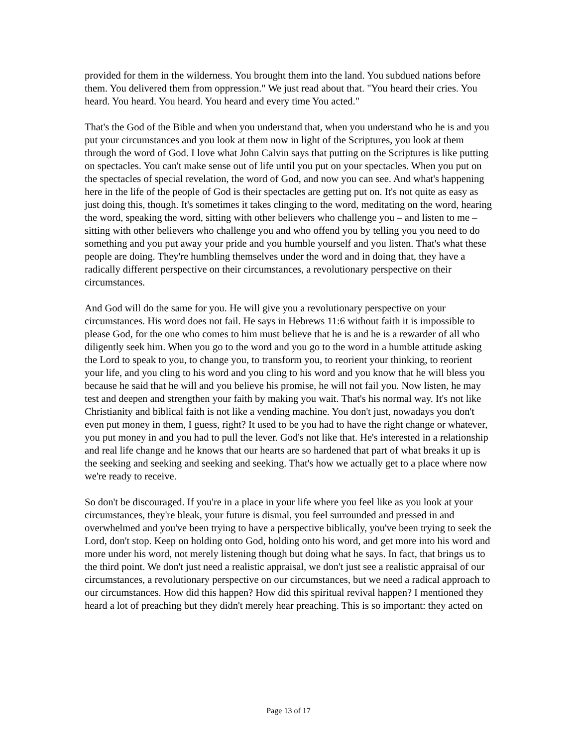provided for them in the wilderness. You brought them into the land. You subdued nations before them. You delivered them from oppression." We just read about that. "You heard their cries. You heard. You heard. You heard. You heard and every time You acted."
That's the God of the Bible and when you understand that, when you understand who he is and you put your circumstances and you look at them now in light of the Scriptures, you look at them through the word of God. I love what John Calvin says that putting on the Scriptures is like putting on spectacles. You can't make sense out of life until you put on your spectacles. When you put on the spectacles of special revelation, the word of God, and now you can see. And what's happening here in the life of the people of God is their spectacles are getting put on. It's not quite as easy as just doing this, though. It's sometimes it takes clinging to the word, meditating on the word, hearing the word, speaking the word, sitting with other believers who challenge you – and listen to me – sitting with other believers who challenge you and who offend you by telling you you need to do something and you put away your pride and you humble yourself and you listen. That's what these people are doing. They're humbling themselves under the word and in doing that, they have a radically different perspective on their circumstances, a revolutionary perspective on their circumstances.
And God will do the same for you. He will give you a revolutionary perspective on your circumstances. His word does not fail. He says in Hebrews 11:6 without faith it is impossible to please God, for the one who comes to him must believe that he is and he is a rewarder of all who diligently seek him. When you go to the word and you go to the word in a humble attitude asking the Lord to speak to you, to change you, to transform you, to reorient your thinking, to reorient your life, and you cling to his word and you cling to his word and you know that he will bless you because he said that he will and you believe his promise, he will not fail you. Now listen, he may test and deepen and strengthen your faith by making you wait. That's his normal way. It's not like Christianity and biblical faith is not like a vending machine. You don't just, nowadays you don't even put money in them, I guess, right? It used to be you had to have the right change or whatever, you put money in and you had to pull the lever. God's not like that. He's interested in a relationship and real life change and he knows that our hearts are so hardened that part of what breaks it up is the seeking and seeking and seeking and seeking. That's how we actually get to a place where now we're ready to receive.
So don't be discouraged. If you're in a place in your life where you feel like as you look at your circumstances, they're bleak, your future is dismal, you feel surrounded and pressed in and overwhelmed and you've been trying to have a perspective biblically, you've been trying to seek the Lord, don't stop. Keep on holding onto God, holding onto his word, and get more into his word and more under his word, not merely listening though but doing what he says. In fact, that brings us to the third point. We don't just need a realistic appraisal, we don't just see a realistic appraisal of our circumstances, a revolutionary perspective on our circumstances, but we need a radical approach to our circumstances. How did this happen? How did this spiritual revival happen? I mentioned they heard a lot of preaching but they didn't merely hear preaching. This is so important: they acted on
Page 13 of 17